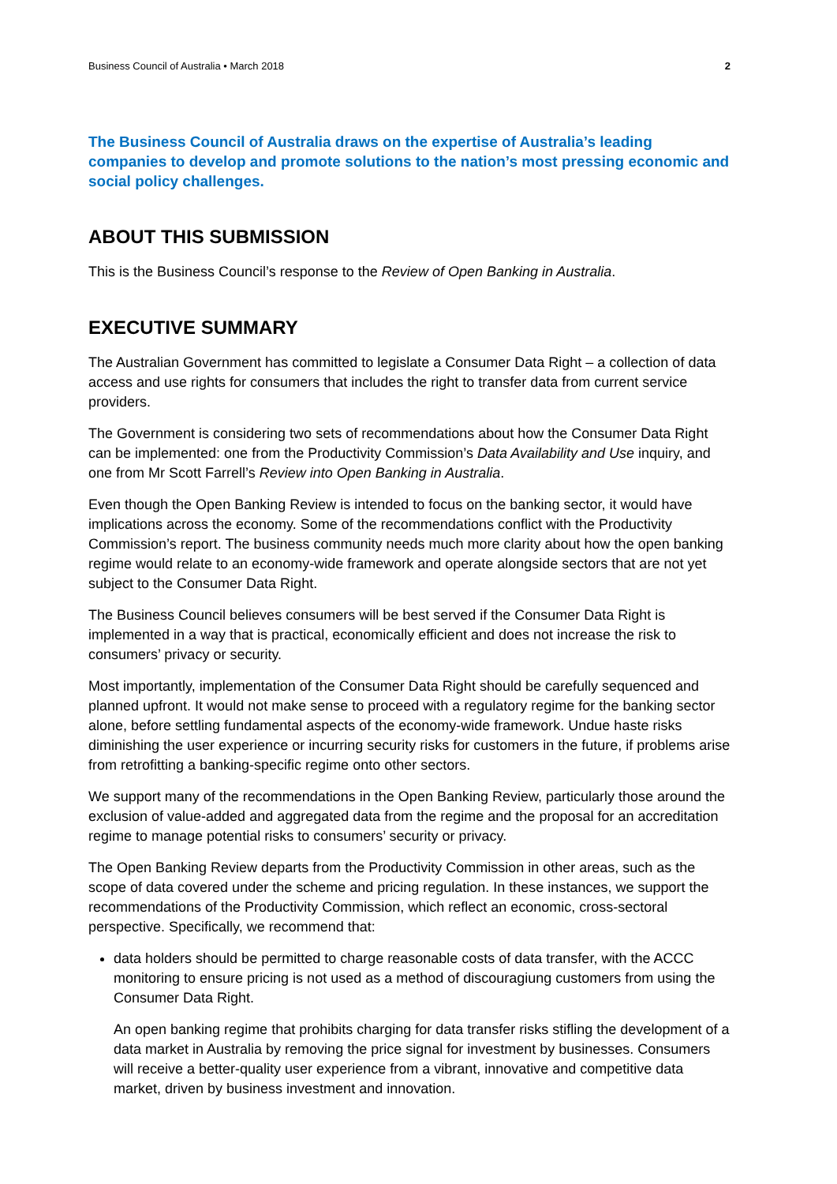Business Council of Australia • March 2018 2
The Business Council of Australia draws on the expertise of Australia’s leading companies to develop and promote solutions to the nation’s most pressing economic and social policy challenges.
ABOUT THIS SUBMISSION
This is the Business Council’s response to the Review of Open Banking in Australia.
EXECUTIVE SUMMARY
The Australian Government has committed to legislate a Consumer Data Right – a collection of data access and use rights for consumers that includes the right to transfer data from current service providers.
The Government is considering two sets of recommendations about how the Consumer Data Right can be implemented: one from the Productivity Commission’s Data Availability and Use inquiry, and one from Mr Scott Farrell’s Review into Open Banking in Australia.
Even though the Open Banking Review is intended to focus on the banking sector, it would have implications across the economy. Some of the recommendations conflict with the Productivity Commission’s report. The business community needs much more clarity about how the open banking regime would relate to an economy-wide framework and operate alongside sectors that are not yet subject to the Consumer Data Right.
The Business Council believes consumers will be best served if the Consumer Data Right is implemented in a way that is practical, economically efficient and does not increase the risk to consumers’ privacy or security.
Most importantly, implementation of the Consumer Data Right should be carefully sequenced and planned upfront. It would not make sense to proceed with a regulatory regime for the banking sector alone, before settling fundamental aspects of the economy-wide framework. Undue haste risks diminishing the user experience or incurring security risks for customers in the future, if problems arise from retrofitting a banking-specific regime onto other sectors.
We support many of the recommendations in the Open Banking Review, particularly those around the exclusion of value-added and aggregated data from the regime and the proposal for an accreditation regime to manage potential risks to consumers’ security or privacy.
The Open Banking Review departs from the Productivity Commission in other areas, such as the scope of data covered under the scheme and pricing regulation. In these instances, we support the recommendations of the Productivity Commission, which reflect an economic, cross-sectoral perspective. Specifically, we recommend that:
data holders should be permitted to charge reasonable costs of data transfer, with the ACCC monitoring to ensure pricing is not used as a method of discouragiung customers from using the Consumer Data Right.
An open banking regime that prohibits charging for data transfer risks stifling the development of a data market in Australia by removing the price signal for investment by businesses. Consumers will receive a better-quality user experience from a vibrant, innovative and competitive data market, driven by business investment and innovation.